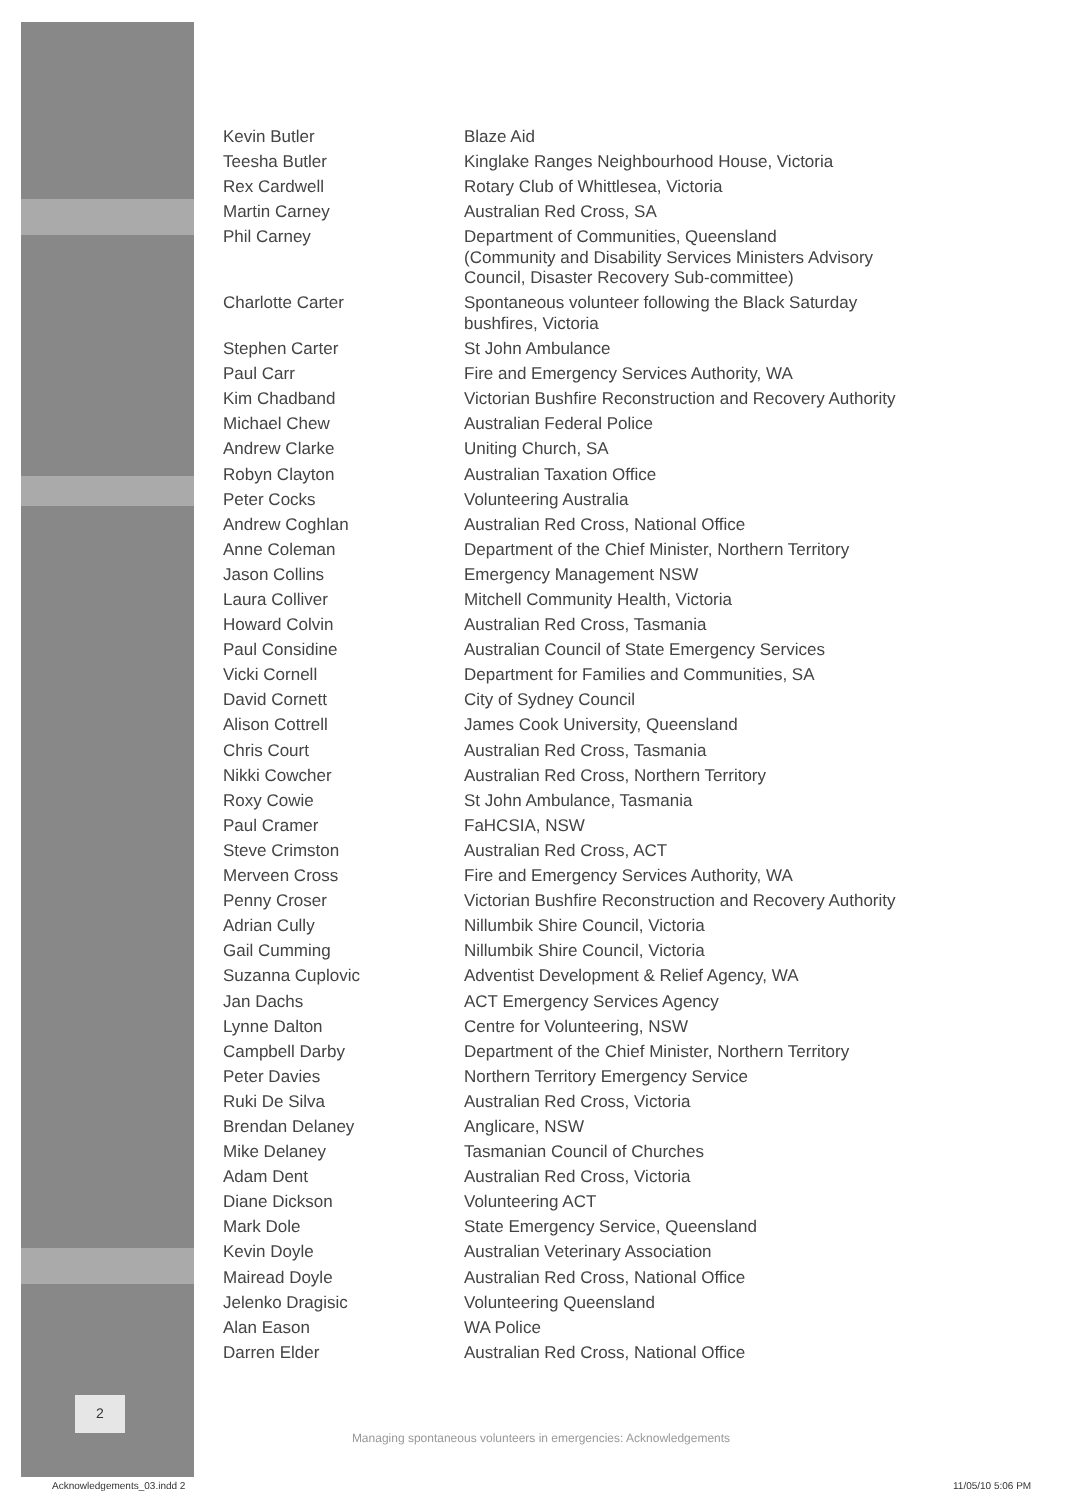2
| Kevin Butler | Blaze Aid |
| Teesha Butler | Kinglake Ranges Neighbourhood House, Victoria |
| Rex Cardwell | Rotary Club of Whittlesea, Victoria |
| Martin Carney | Australian Red Cross, SA |
| Phil Carney | Department of Communities, Queensland (Community and Disability Services Ministers Advisory Council, Disaster Recovery Sub-committee) |
| Charlotte Carter | Spontaneous volunteer following the Black Saturday bushfires, Victoria |
| Stephen Carter | St John Ambulance |
| Paul Carr | Fire and Emergency Services Authority, WA |
| Kim Chadband | Victorian Bushfire Reconstruction and Recovery Authority |
| Michael Chew | Australian Federal Police |
| Andrew Clarke | Uniting Church, SA |
| Robyn Clayton | Australian Taxation Office |
| Peter Cocks | Volunteering Australia |
| Andrew Coghlan | Australian Red Cross, National Office |
| Anne Coleman | Department of the Chief Minister, Northern Territory |
| Jason Collins | Emergency Management NSW |
| Laura Colliver | Mitchell Community Health, Victoria |
| Howard Colvin | Australian Red Cross, Tasmania |
| Paul Considine | Australian Council of State Emergency Services |
| Vicki Cornell | Department for Families and Communities, SA |
| David Cornett | City of Sydney Council |
| Alison Cottrell | James Cook University, Queensland |
| Chris Court | Australian Red Cross, Tasmania |
| Nikki Cowcher | Australian Red Cross, Northern Territory |
| Roxy Cowie | St John Ambulance, Tasmania |
| Paul Cramer | FaHCSIA, NSW |
| Steve Crimston | Australian Red Cross, ACT |
| Merveen Cross | Fire and Emergency Services Authority, WA |
| Penny Croser | Victorian Bushfire Reconstruction and Recovery Authority |
| Adrian Cully | Nillumbik Shire Council, Victoria |
| Gail Cumming | Nillumbik Shire Council, Victoria |
| Suzanna Cuplovic | Adventist Development & Relief Agency, WA |
| Jan Dachs | ACT Emergency Services Agency |
| Lynne Dalton | Centre for Volunteering, NSW |
| Campbell Darby | Department of the Chief Minister, Northern Territory |
| Peter Davies | Northern Territory Emergency Service |
| Ruki De Silva | Australian Red Cross, Victoria |
| Brendan Delaney | Anglicare, NSW |
| Mike Delaney | Tasmanian Council of Churches |
| Adam Dent | Australian Red Cross, Victoria |
| Diane Dickson | Volunteering ACT |
| Mark Dole | State Emergency Service, Queensland |
| Kevin Doyle | Australian Veterinary Association |
| Mairead Doyle | Australian Red Cross, National Office |
| Jelenko Dragisic | Volunteering Queensland |
| Alan Eason | WA Police |
| Darren Elder | Australian Red Cross, National Office |
Managing spontaneous volunteers in emergencies: Acknowledgements
Acknowledgements_03.indd 2 11/05/10 5:06 PM